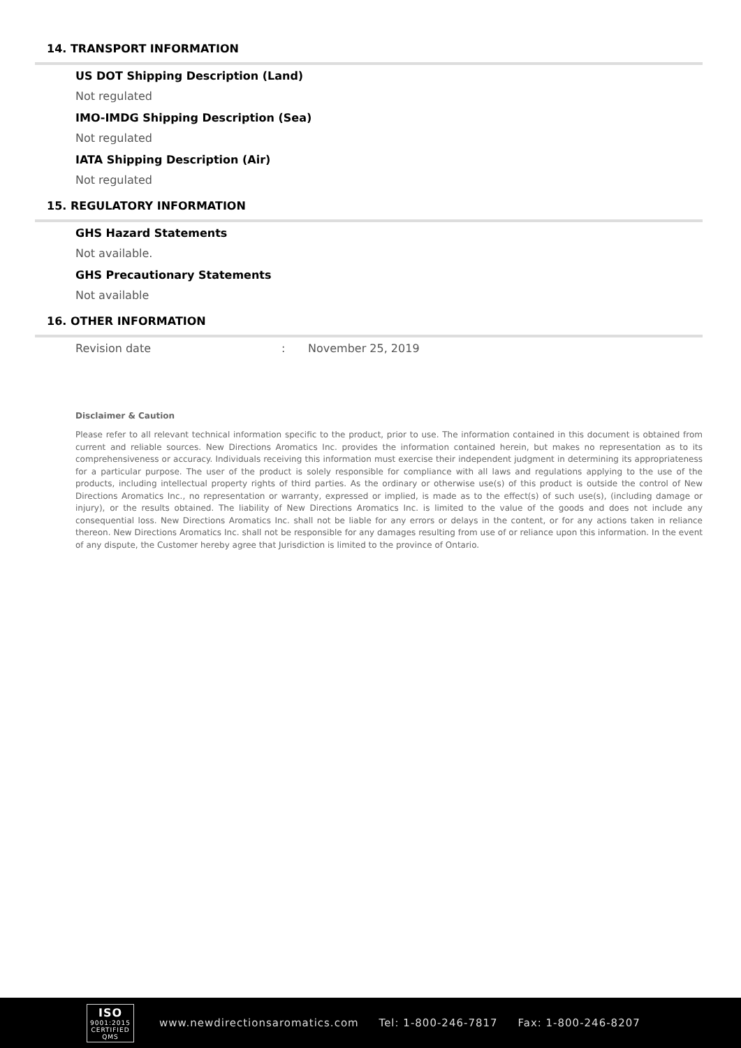14. TRANSPORT INFORMATION
US DOT Shipping Description (Land)
Not regulated
IMO-IMDG Shipping Description (Sea)
Not regulated
IATA Shipping Description (Air)
Not regulated
15. REGULATORY INFORMATION
GHS Hazard Statements
Not available.
GHS Precautionary Statements
Not available
16. OTHER INFORMATION
Revision date: November 25, 2019
Disclaimer & Caution
Please refer to all relevant technical information specific to the product, prior to use. The information contained in this document is obtained from current and reliable sources. New Directions Aromatics Inc. provides the information contained herein, but makes no representation as to its comprehensiveness or accuracy. Individuals receiving this information must exercise their independent judgment in determining its appropriateness for a particular purpose. The user of the product is solely responsible for compliance with all laws and regulations applying to the use of the products, including intellectual property rights of third parties. As the ordinary or otherwise use(s) of this product is outside the control of New Directions Aromatics Inc., no representation or warranty, expressed or implied, is made as to the effect(s) of such use(s), (including damage or injury), or the results obtained. The liability of New Directions Aromatics Inc. is limited to the value of the goods and does not include any consequential loss. New Directions Aromatics Inc. shall not be liable for any errors or delays in the content, or for any actions taken in reliance thereon. New Directions Aromatics Inc. shall not be responsible for any damages resulting from use of or reliance upon this information. In the event of any dispute, the Customer hereby agree that Jurisdiction is limited to the province of Ontario.
ISO
9001:2015
CERTIFIED QMS
www.newdirectionsaromatics.com Tel: 1-800-246-7817 Fax: 1-800-246-8207